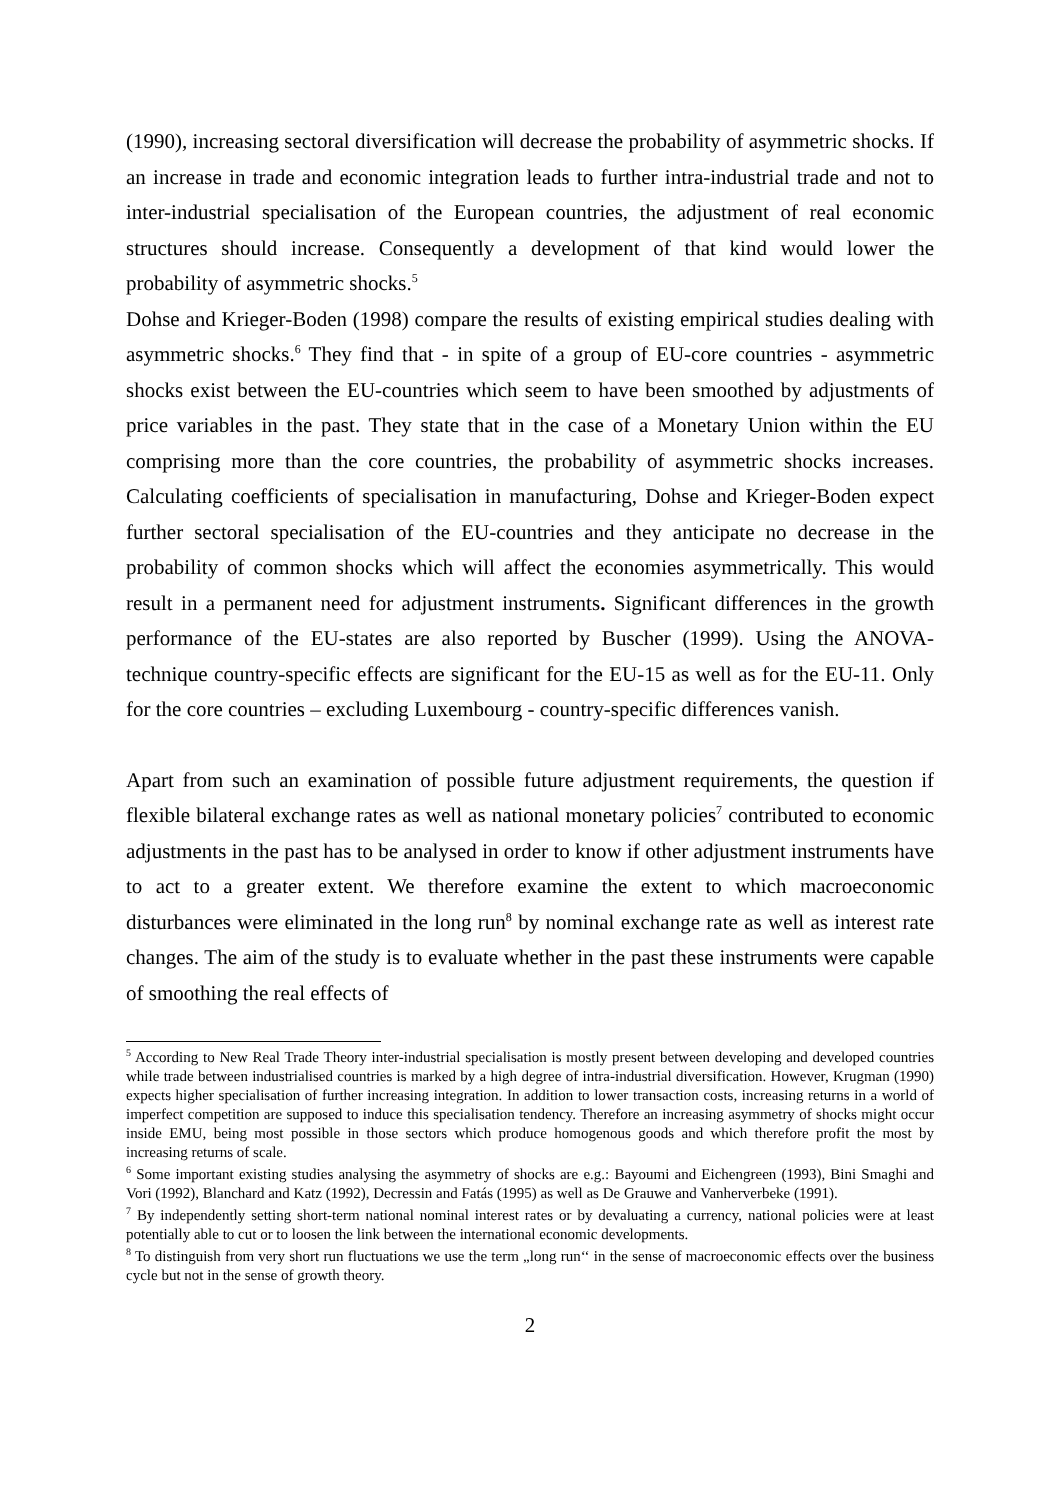(1990), increasing sectoral diversification will decrease the probability of asymmetric shocks. If an increase in trade and economic integration leads to further intra-industrial trade and not to inter-industrial specialisation of the European countries, the adjustment of real economic structures should increase. Consequently a development of that kind would lower the probability of asymmetric shocks.<sup>5</sup>
Dohse and Krieger-Boden (1998) compare the results of existing empirical studies dealing with asymmetric shocks.<sup>6</sup> They find that - in spite of a group of EU-core countries - asymmetric shocks exist between the EU-countries which seem to have been smoothed by adjustments of price variables in the past. They state that in the case of a Monetary Union within the EU comprising more than the core countries, the probability of asymmetric shocks increases. Calculating coefficients of specialisation in manufacturing, Dohse and Krieger-Boden expect further sectoral specialisation of the EU-countries and they anticipate no decrease in the probability of common shocks which will affect the economies asymmetrically. This would result in a permanent need for adjustment instruments. Significant differences in the growth performance of the EU-states are also reported by Buscher (1999). Using the ANOVA-technique country-specific effects are significant for the EU-15 as well as for the EU-11. Only for the core countries – excluding Luxembourg - country-specific differences vanish.
Apart from such an examination of possible future adjustment requirements, the question if flexible bilateral exchange rates as well as national monetary policies<sup>7</sup> contributed to economic adjustments in the past has to be analysed in order to know if other adjustment instruments have to act to a greater extent. We therefore examine the extent to which macroeconomic disturbances were eliminated in the long run<sup>8</sup> by nominal exchange rate as well as interest rate changes. The aim of the study is to evaluate whether in the past these instruments were capable of smoothing the real effects of
<sup>5</sup> According to New Real Trade Theory inter-industrial specialisation is mostly present between developing and developed countries while trade between industrialised countries is marked by a high degree of intra-industrial diversification. However, Krugman (1990) expects higher specialisation of further increasing integration. In addition to lower transaction costs, increasing returns in a world of imperfect competition are supposed to induce this specialisation tendency. Therefore an increasing asymmetry of shocks might occur inside EMU, being most possible in those sectors which produce homogenous goods and which therefore profit the most by increasing returns of scale.
<sup>6</sup> Some important existing studies analysing the asymmetry of shocks are e.g.: Bayoumi and Eichengreen (1993), Bini Smaghi and Vori (1992), Blanchard and Katz (1992), Decressin and Fatás (1995) as well as De Grauwe and Vanherverbeke (1991).
<sup>7</sup> By independently setting short-term national nominal interest rates or by devaluating a currency, national policies were at least potentially able to cut or to loosen the link between the international economic developments.
<sup>8</sup> To distinguish from very short run fluctuations we use the term „long run‘‘ in the sense of macroeconomic effects over the business cycle but not in the sense of growth theory.
2